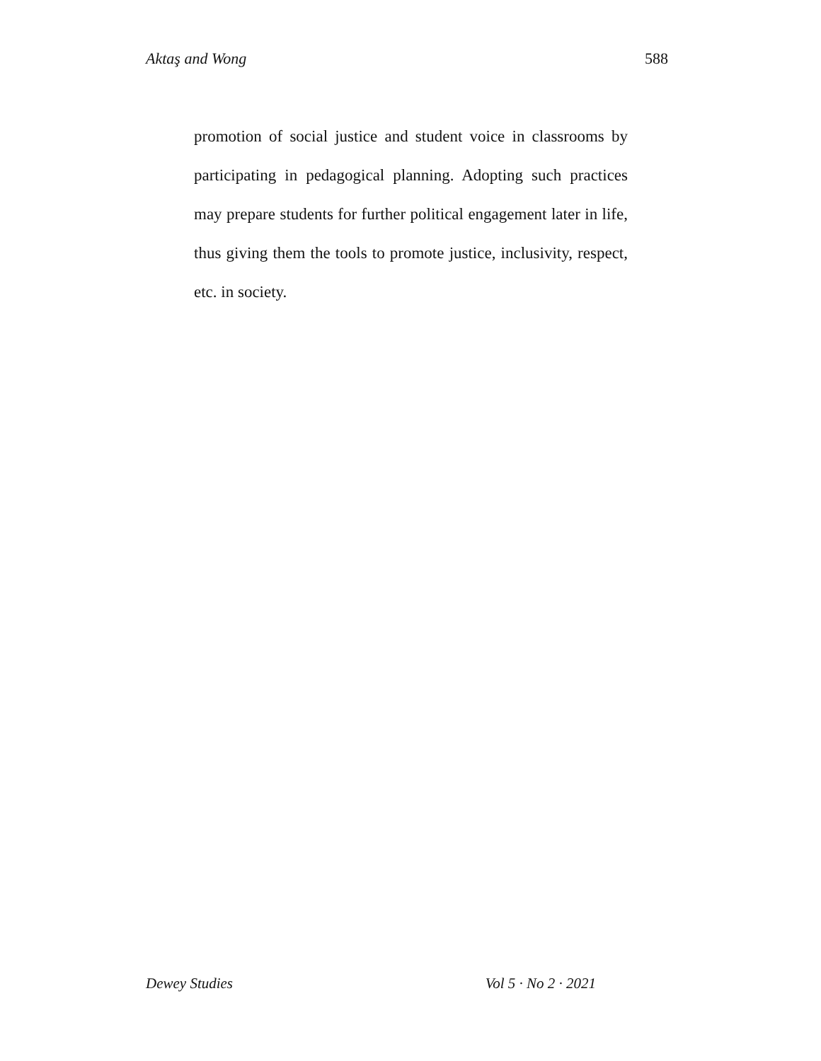Aktaş and Wong 588
promotion of social justice and student voice in classrooms by participating in pedagogical planning. Adopting such practices may prepare students for further political engagement later in life, thus giving them the tools to promote justice, inclusivity, respect, etc. in society.
Dewey Studies Vol 5 · No 2 · 2021